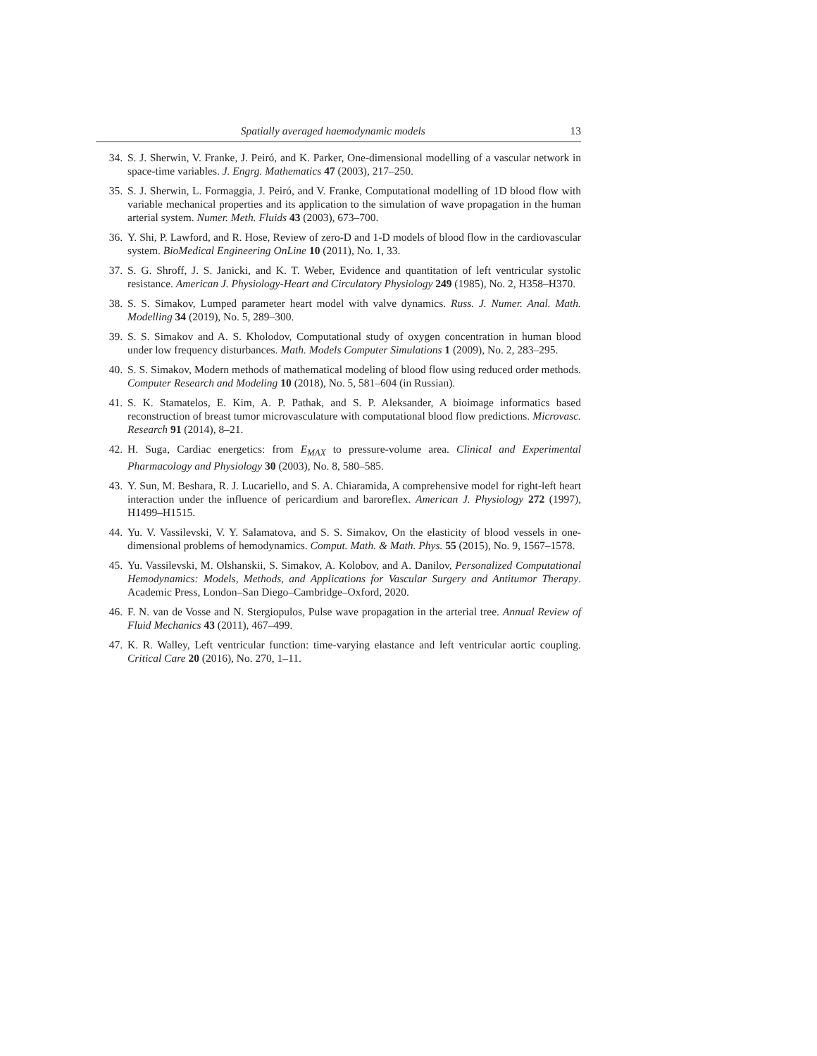Spatially averaged haemodynamic models 13
34. S. J. Sherwin, V. Franke, J. Peiró, and K. Parker, One-dimensional modelling of a vascular network in space-time variables. J. Engrg. Mathematics 47 (2003), 217–250.
35. S. J. Sherwin, L. Formaggia, J. Peiró, and V. Franke, Computational modelling of 1D blood flow with variable mechanical properties and its application to the simulation of wave propagation in the human arterial system. Numer. Meth. Fluids 43 (2003), 673–700.
36. Y. Shi, P. Lawford, and R. Hose, Review of zero-D and 1-D models of blood flow in the cardiovascular system. BioMedical Engineering OnLine 10 (2011), No. 1, 33.
37. S. G. Shroff, J. S. Janicki, and K. T. Weber, Evidence and quantitation of left ventricular systolic resistance. American J. Physiology-Heart and Circulatory Physiology 249 (1985), No. 2, H358–H370.
38. S. S. Simakov, Lumped parameter heart model with valve dynamics. Russ. J. Numer. Anal. Math. Modelling 34 (2019), No. 5, 289–300.
39. S. S. Simakov and A. S. Kholodov, Computational study of oxygen concentration in human blood under low frequency disturbances. Math. Models Computer Simulations 1 (2009), No. 2, 283–295.
40. S. S. Simakov, Modern methods of mathematical modeling of blood flow using reduced order methods. Computer Research and Modeling 10 (2018), No. 5, 581–604 (in Russian).
41. S. K. Stamatelos, E. Kim, A. P. Pathak, and S. P. Aleksander, A bioimage informatics based reconstruction of breast tumor microvasculature with computational blood flow predictions. Microvasc. Research 91 (2014), 8–21.
42. H. Suga, Cardiac energetics: from E<sub>MAX</sub> to pressure-volume area. Clinical and Experimental Pharmacology and Physiology 30 (2003), No. 8, 580–585.
43. Y. Sun, M. Beshara, R. J. Lucariello, and S. A. Chiaramida, A comprehensive model for right-left heart interaction under the influence of pericardium and baroreflex. American J. Physiology 272 (1997), H1499–H1515.
44. Yu. V. Vassilevski, V. Y. Salamatova, and S. S. Simakov, On the elasticity of blood vessels in one-dimensional problems of hemodynamics. Comput. Math. & Math. Phys. 55 (2015), No. 9, 1567–1578.
45. Yu. Vassilevski, M. Olshanskii, S. Simakov, A. Kolobov, and A. Danilov, Personalized Computational Hemodynamics: Models, Methods, and Applications for Vascular Surgery and Antitumor Therapy. Academic Press, London–San Diego–Cambridge–Oxford, 2020.
46. F. N. van de Vosse and N. Stergiopulos, Pulse wave propagation in the arterial tree. Annual Review of Fluid Mechanics 43 (2011), 467–499.
47. K. R. Walley, Left ventricular function: time-varying elastance and left ventricular aortic coupling. Critical Care 20 (2016), No. 270, 1–11.